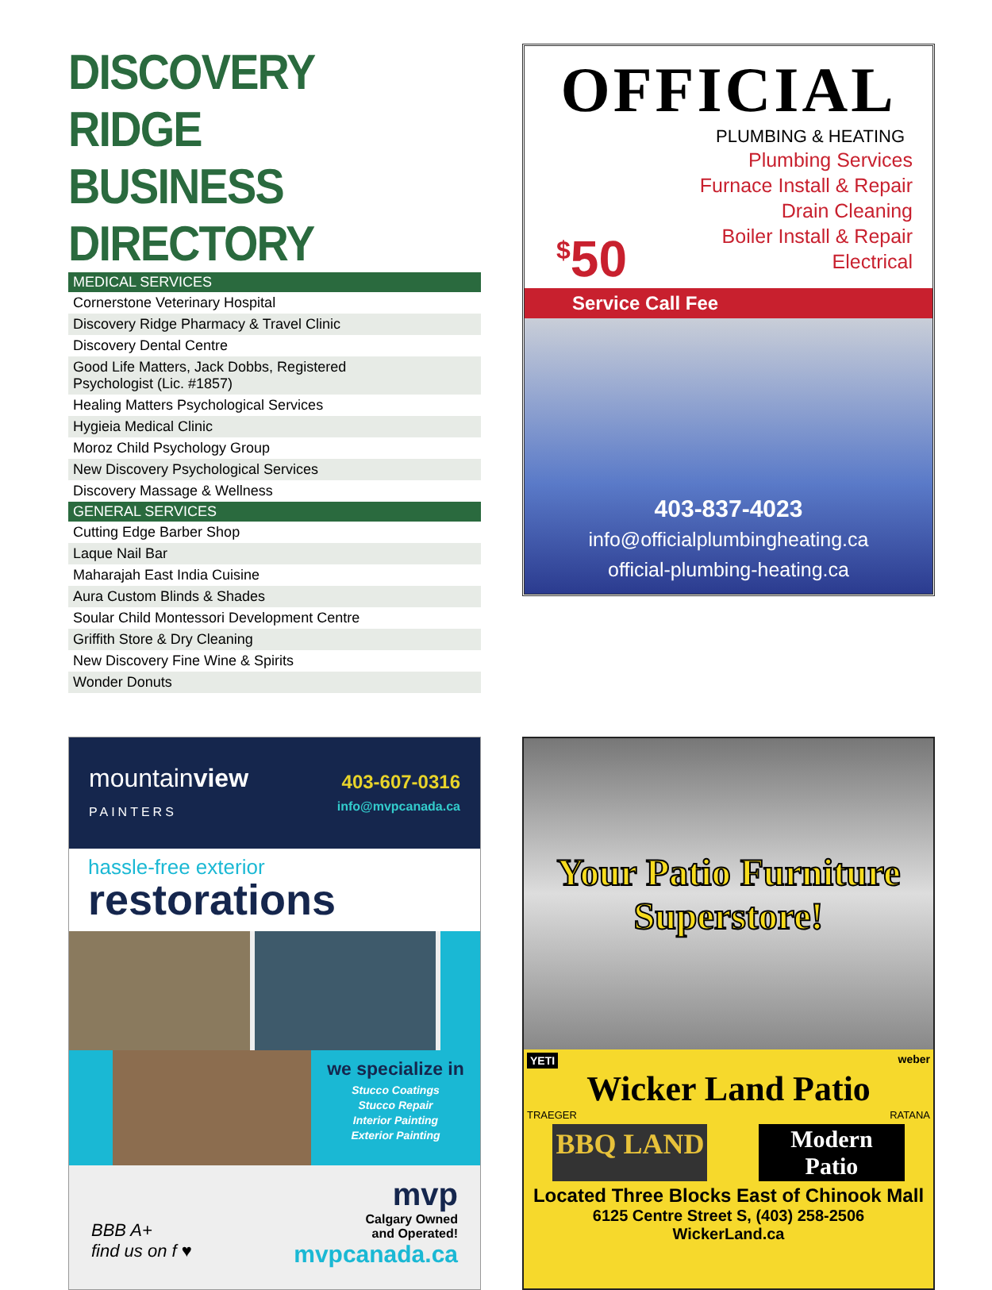DISCOVERY RIDGE
BUSINESS DIRECTORY
| MEDICAL SERVICES |
| --- |
| Cornerstone Veterinary Hospital |
| Discovery Ridge Pharmacy & Travel Clinic |
| Discovery Dental Centre |
| Good Life Matters, Jack Dobbs, Registered Psychologist (Lic. #1857) |
| Healing Matters Psychological Services |
| Hygieia Medical Clinic |
| Moroz Child Psychology Group |
| New Discovery Psychological Services |
| Discovery Massage & Wellness |
| GENERAL SERVICES |
| Cutting Edge Barber Shop |
| Laque Nail Bar |
| Maharajah East India Cuisine |
| Aura Custom Blinds & Shades |
| Soular Child Montessori Development Centre |
| Griffith Store & Dry Cleaning |
| New Discovery Fine Wine & Spirits |
| Wonder Donuts |
OFFICIAL
PLUMBING & HEATING
Plumbing Services
Furnace Install & Repair
Drain Cleaning
Boiler Install & Repair
Electrical
<sup>$</sup>50
Service Call Fee
403-837-4023
info@officialplumbingheating.ca
official-plumbing-heating.ca
mountainview
PAINTERS
403-607-0316
info@mvpcanada.ca
hassle-free exterior
restorations
we specialize in
Stucco Coatings
Stucco Repair
Interior Painting
Exterior Painting
BBB A+
find us on f ♥
mvp
Calgary Owned
and Operated!
mvpcanada.ca
Your Patio Furniture
Superstore!
YETI weber
Wicker Land Patio
TRAEGER RATANA
BBQ LAND Modern
Patio
Located Three Blocks East of Chinook Mall
6125 Centre Street S, (403) 258-2506
WickerLand.ca